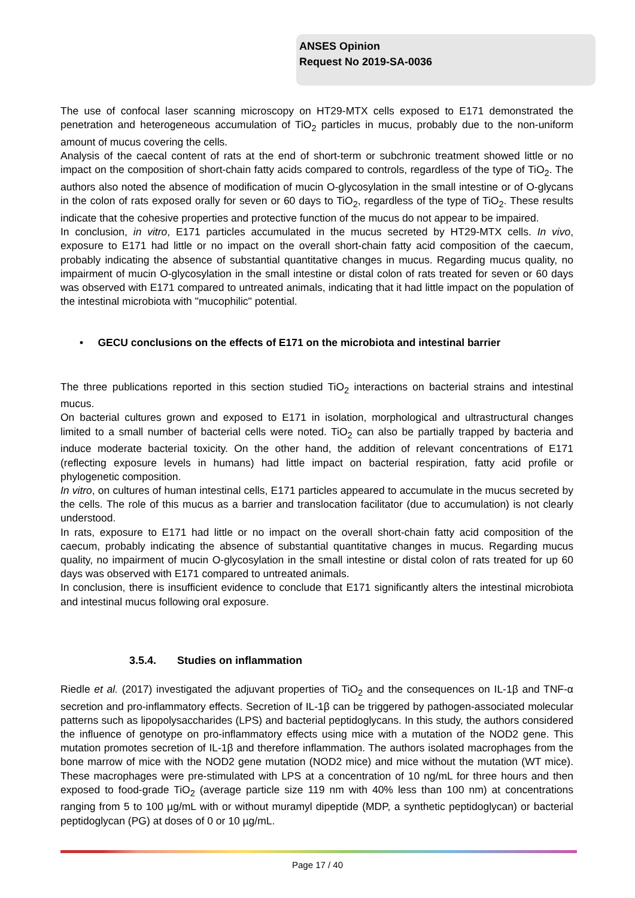ANSES Opinion
Request No 2019-SA-0036
The use of confocal laser scanning microscopy on HT29-MTX cells exposed to E171 demonstrated the penetration and heterogeneous accumulation of TiO<sub>2</sub> particles in mucus, probably due to the non-uniform amount of mucus covering the cells.
Analysis of the caecal content of rats at the end of short-term or subchronic treatment showed little or no impact on the composition of short-chain fatty acids compared to controls, regardless of the type of TiO<sub>2</sub>. The authors also noted the absence of modification of mucin O-glycosylation in the small intestine or of O-glycans in the colon of rats exposed orally for seven or 60 days to TiO<sub>2</sub>, regardless of the type of TiO<sub>2</sub>. These results indicate that the cohesive properties and protective function of the mucus do not appear to be impaired.
In conclusion, in vitro, E171 particles accumulated in the mucus secreted by HT29-MTX cells. In vivo, exposure to E171 had little or no impact on the overall short-chain fatty acid composition of the caecum, probably indicating the absence of substantial quantitative changes in mucus. Regarding mucus quality, no impairment of mucin O-glycosylation in the small intestine or distal colon of rats treated for seven or 60 days was observed with E171 compared to untreated animals, indicating that it had little impact on the population of the intestinal microbiota with "mucophilic" potential.
• GECU conclusions on the effects of E171 on the microbiota and intestinal barrier
The three publications reported in this section studied TiO<sub>2</sub> interactions on bacterial strains and intestinal mucus.
On bacterial cultures grown and exposed to E171 in isolation, morphological and ultrastructural changes limited to a small number of bacterial cells were noted. TiO<sub>2</sub> can also be partially trapped by bacteria and induce moderate bacterial toxicity. On the other hand, the addition of relevant concentrations of E171 (reflecting exposure levels in humans) had little impact on bacterial respiration, fatty acid profile or phylogenetic composition.
In vitro, on cultures of human intestinal cells, E171 particles appeared to accumulate in the mucus secreted by the cells. The role of this mucus as a barrier and translocation facilitator (due to accumulation) is not clearly understood.
In rats, exposure to E171 had little or no impact on the overall short-chain fatty acid composition of the caecum, probably indicating the absence of substantial quantitative changes in mucus. Regarding mucus quality, no impairment of mucin O-glycosylation in the small intestine or distal colon of rats treated for up 60 days was observed with E171 compared to untreated animals.
In conclusion, there is insufficient evidence to conclude that E171 significantly alters the intestinal microbiota and intestinal mucus following oral exposure.
3.5.4. Studies on inflammation
Riedle et al. (2017) investigated the adjuvant properties of TiO<sub>2</sub> and the consequences on IL-1β and TNF-α secretion and pro-inflammatory effects. Secretion of IL-1β can be triggered by pathogen-associated molecular patterns such as lipopolysaccharides (LPS) and bacterial peptidoglycans. In this study, the authors considered the influence of genotype on pro-inflammatory effects using mice with a mutation of the NOD2 gene. This mutation promotes secretion of IL-1β and therefore inflammation. The authors isolated macrophages from the bone marrow of mice with the NOD2 gene mutation (NOD2 mice) and mice without the mutation (WT mice). These macrophages were pre-stimulated with LPS at a concentration of 10 ng/mL for three hours and then exposed to food-grade TiO<sub>2</sub> (average particle size 119 nm with 40% less than 100 nm) at concentrations ranging from 5 to 100 µg/mL with or without muramyl dipeptide (MDP, a synthetic peptidoglycan) or bacterial peptidoglycan (PG) at doses of 0 or 10 µg/mL.
Page 17 / 40